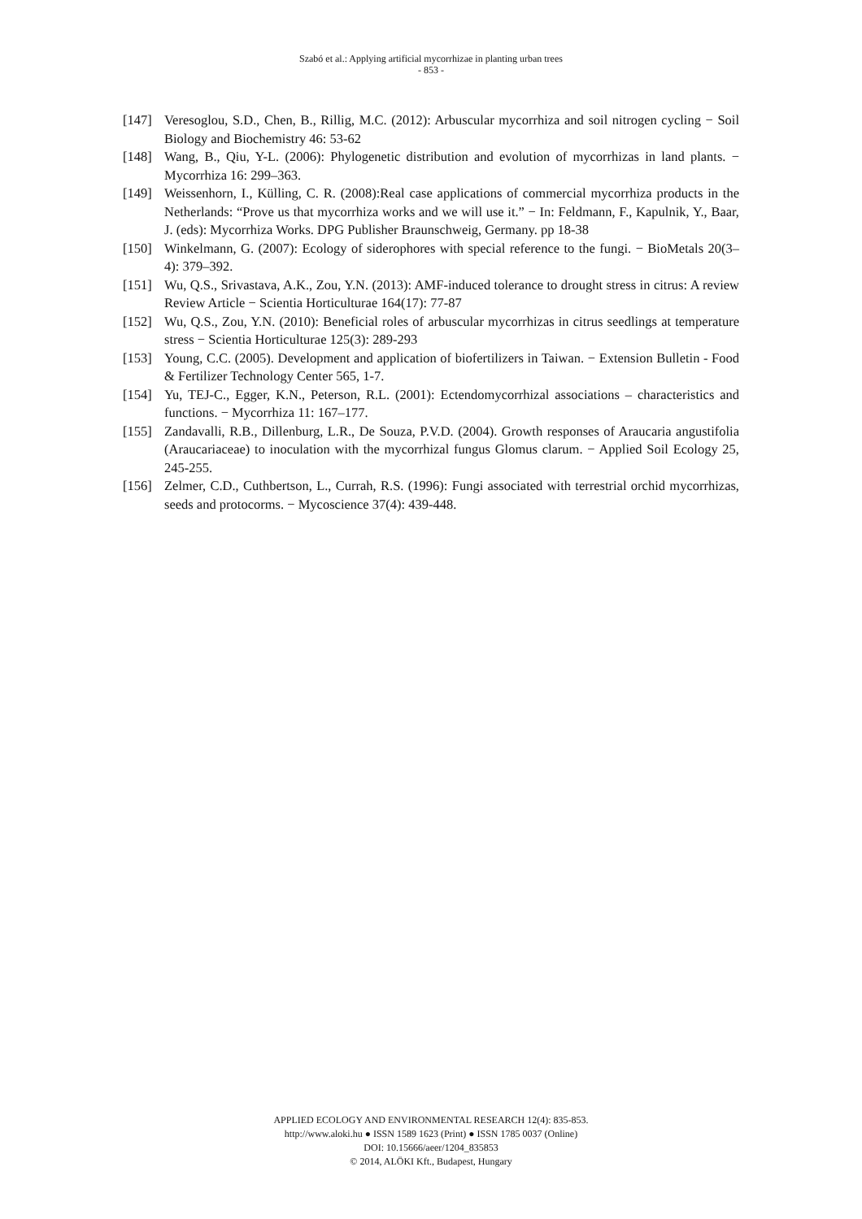Szabó et al.: Applying artificial mycorrhizae in planting urban trees
- 853 -
[147] Veresoglou, S.D., Chen, B., Rillig, M.C. (2012): Arbuscular mycorrhiza and soil nitrogen cycling − Soil Biology and Biochemistry 46: 53-62
[148] Wang, B., Qiu, Y-L. (2006): Phylogenetic distribution and evolution of mycorrhizas in land plants. − Mycorrhiza 16: 299–363.
[149] Weissenhorn, I., Külling, C. R. (2008):Real case applications of commercial mycorrhiza products in the Netherlands: “Prove us that mycorrhiza works and we will use it.” − In: Feldmann, F., Kapulnik, Y., Baar, J. (eds): Mycorrhiza Works. DPG Publisher Braunschweig, Germany. pp 18-38
[150] Winkelmann, G. (2007): Ecology of siderophores with special reference to the fungi. − BioMetals 20(3–4): 379–392.
[151] Wu, Q.S., Srivastava, A.K., Zou, Y.N. (2013): AMF-induced tolerance to drought stress in citrus: A review Review Article − Scientia Horticulturae 164(17): 77-87
[152] Wu, Q.S., Zou, Y.N. (2010): Beneficial roles of arbuscular mycorrhizas in citrus seedlings at temperature stress − Scientia Horticulturae 125(3): 289-293
[153] Young, C.C. (2005). Development and application of biofertilizers in Taiwan. − Extension Bulletin - Food & Fertilizer Technology Center 565, 1-7.
[154] Yu, TEJ-C., Egger, K.N., Peterson, R.L. (2001): Ectendomycorrhizal associations – characteristics and functions. − Mycorrhiza 11: 167–177.
[155] Zandavalli, R.B., Dillenburg, L.R., De Souza, P.V.D. (2004). Growth responses of Araucaria angustifolia (Araucariaceae) to inoculation with the mycorrhizal fungus Glomus clarum. − Applied Soil Ecology 25, 245-255.
[156] Zelmer, C.D., Cuthbertson, L., Currah, R.S. (1996): Fungi associated with terrestrial orchid mycorrhizas, seeds and protocorms. − Mycoscience 37(4): 439-448.
APPLIED ECOLOGY AND ENVIRONMENTAL RESEARCH 12(4): 835-853.
http://www.aloki.hu ● ISSN 1589 1623 (Print) ● ISSN 1785 0037 (Online)
DOI: 10.15666/aeer/1204_835853
© 2014, ALÖKI Kft., Budapest, Hungary